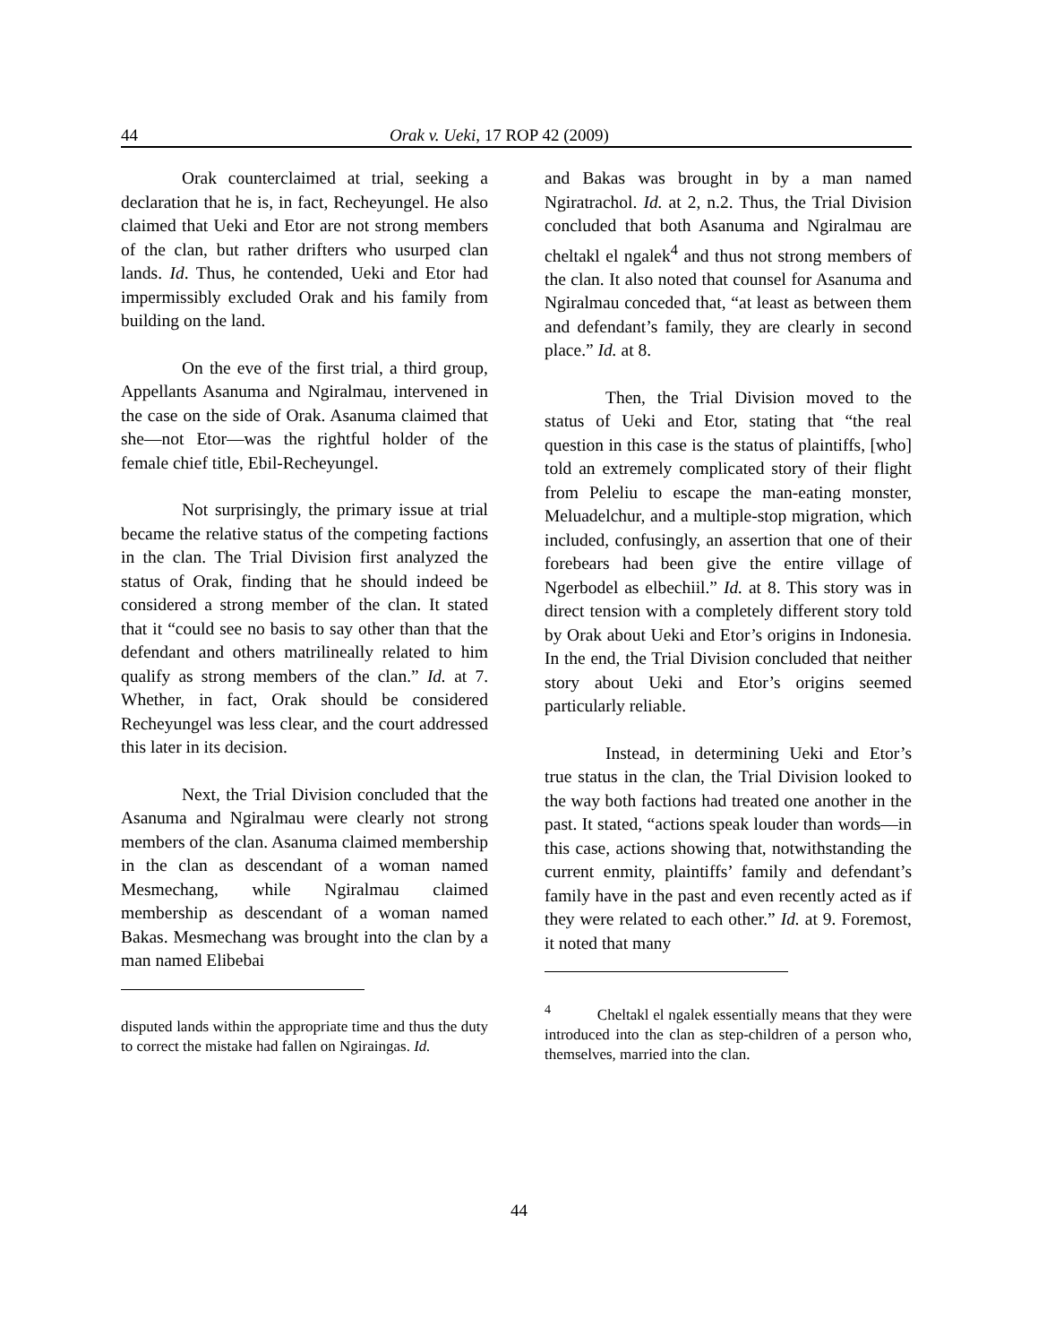44 Orak v. Ueki, 17 ROP 42 (2009)
Orak counterclaimed at trial, seeking a declaration that he is, in fact, Recheyungel. He also claimed that Ueki and Etor are not strong members of the clan, but rather drifters who usurped clan lands. Id. Thus, he contended, Ueki and Etor had impermissibly excluded Orak and his family from building on the land.
On the eve of the first trial, a third group, Appellants Asanuma and Ngiralmau, intervened in the case on the side of Orak. Asanuma claimed that she—not Etor—was the rightful holder of the female chief title, Ebil-Recheyungel.
Not surprisingly, the primary issue at trial became the relative status of the competing factions in the clan. The Trial Division first analyzed the status of Orak, finding that he should indeed be considered a strong member of the clan. It stated that it “could see no basis to say other than that the defendant and others matrilineally related to him qualify as strong members of the clan.” Id. at 7. Whether, in fact, Orak should be considered Recheyungel was less clear, and the court addressed this later in its decision.
Next, the Trial Division concluded that the Asanuma and Ngiralmau were clearly not strong members of the clan. Asanuma claimed membership in the clan as descendant of a woman named Mesmechang, while Ngiralmau claimed membership as descendant of a woman named Bakas. Mesmechang was brought into the clan by a man named Elibebai
disputed lands within the appropriate time and thus the duty to correct the mistake had fallen on Ngiraingas. Id.
and Bakas was brought in by a man named Ngiratrachol. Id. at 2, n.2. Thus, the Trial Division concluded that both Asanuma and Ngiralmau are cheltakl el ngalek<sup>4</sup> and thus not strong members of the clan. It also noted that counsel for Asanuma and Ngiralmau conceded that, “at least as between them and defendant’s family, they are clearly in second place.” Id. at 8.
Then, the Trial Division moved to the status of Ueki and Etor, stating that “the real question in this case is the status of plaintiffs, [who] told an extremely complicated story of their flight from Peleliu to escape the man-eating monster, Meluadelchur, and a multiple-stop migration, which included, confusingly, an assertion that one of their forebears had been give the entire village of Ngerbodel as elbechiil.” Id. at 8. This story was in direct tension with a completely different story told by Orak about Ueki and Etor’s origins in Indonesia. In the end, the Trial Division concluded that neither story about Ueki and Etor’s origins seemed particularly reliable.
Instead, in determining Ueki and Etor’s true status in the clan, the Trial Division looked to the way both factions had treated one another in the past. It stated, “actions speak louder than words—in this case, actions showing that, notwithstanding the current enmity, plaintiffs’ family and defendant’s family have in the past and even recently acted as if they were related to each other.” Id. at 9. Foremost, it noted that many
<sup>4</sup> Cheltakl el ngalek essentially means that they were introduced into the clan as step-children of a person who, themselves, married into the clan.
44